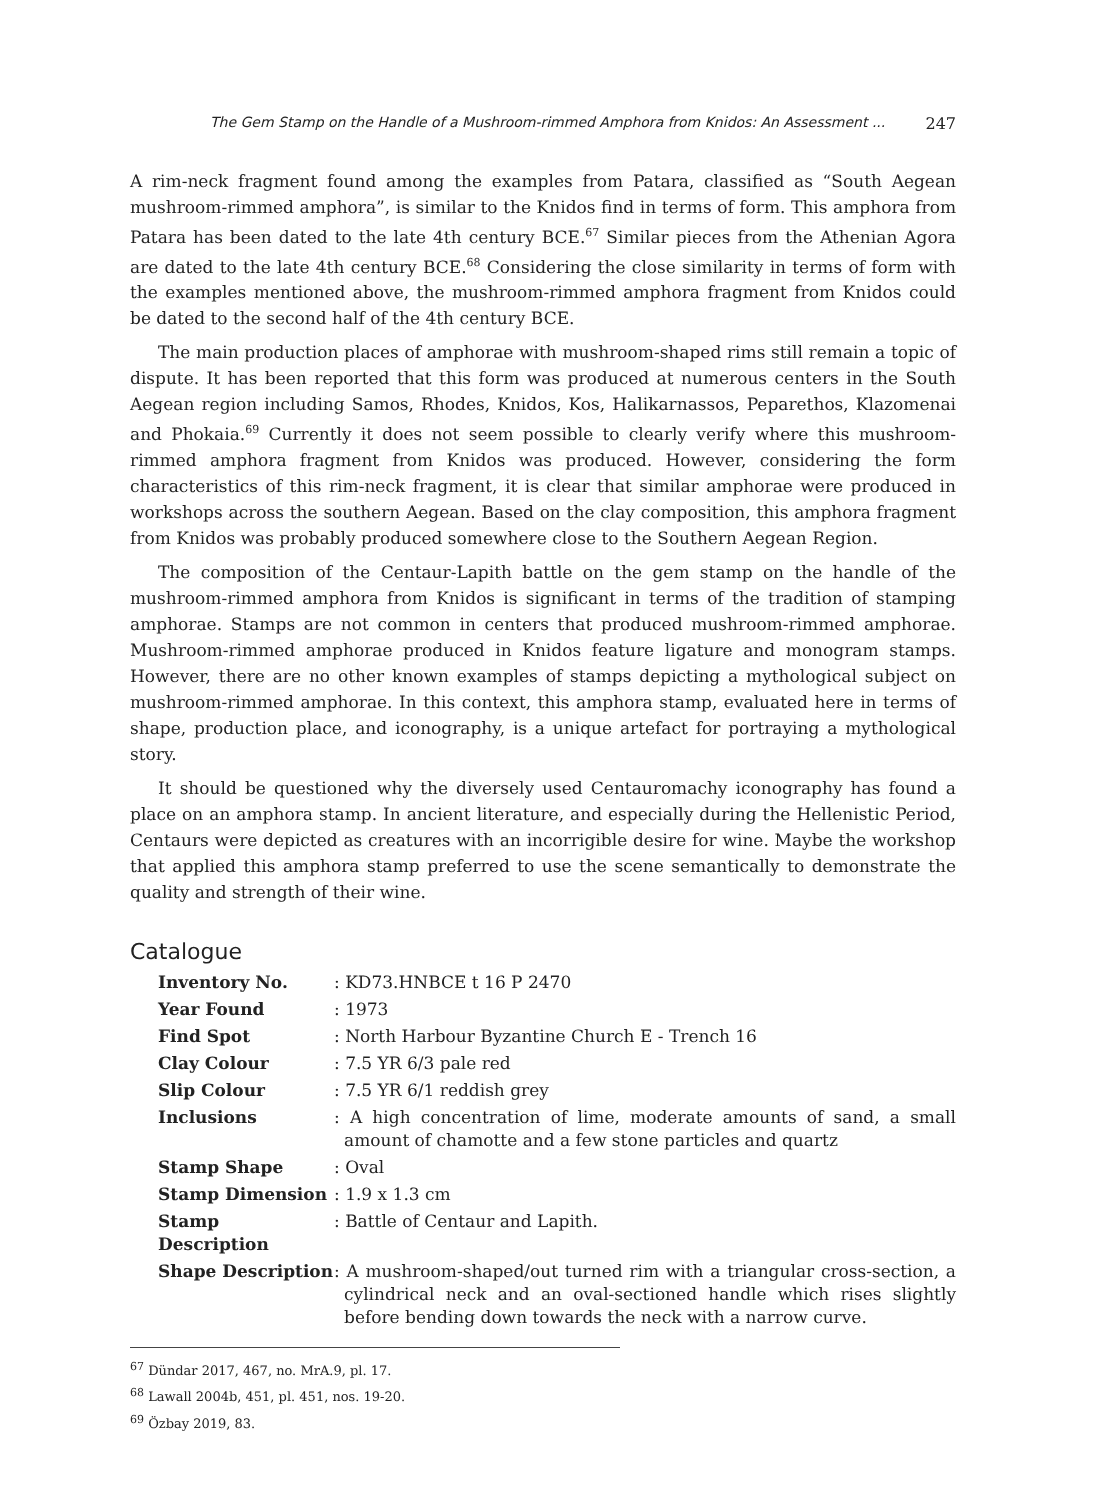The Gem Stamp on the Handle of a Mushroom-rimmed Amphora from Knidos: An Assessment ... 247
A rim-neck fragment found among the examples from Patara, classified as “South Aegean mushroom-rimmed amphora”, is similar to the Knidos find in terms of form. This amphora from Patara has been dated to the late 4th century BCE.<sup>67</sup> Similar pieces from the Athenian Agora are dated to the late 4th century BCE.<sup>68</sup> Considering the close similarity in terms of form with the examples mentioned above, the mushroom-rimmed amphora fragment from Knidos could be dated to the second half of the 4th century BCE.
The main production places of amphorae with mushroom-shaped rims still remain a topic of dispute. It has been reported that this form was produced at numerous centers in the South Aegean region including Samos, Rhodes, Knidos, Kos, Halikarnassos, Peparethos, Klazomenai and Phokaia.<sup>69</sup> Currently it does not seem possible to clearly verify where this mushroom-rimmed amphora fragment from Knidos was produced. However, considering the form characteristics of this rim-neck fragment, it is clear that similar amphorae were produced in workshops across the southern Aegean. Based on the clay composition, this amphora fragment from Knidos was probably produced somewhere close to the Southern Aegean Region.
The composition of the Centaur-Lapith battle on the gem stamp on the handle of the mushroom-rimmed amphora from Knidos is significant in terms of the tradition of stamping amphorae. Stamps are not common in centers that produced mushroom-rimmed amphorae. Mushroom-rimmed amphorae produced in Knidos feature ligature and monogram stamps. However, there are no other known examples of stamps depicting a mythological subject on mushroom-rimmed amphorae. In this context, this amphora stamp, evaluated here in terms of shape, production place, and iconography, is a unique artefact for portraying a mythological story.
It should be questioned why the diversely used Centauromachy iconography has found a place on an amphora stamp. In ancient literature, and especially during the Hellenistic Period, Centaurs were depicted as creatures with an incorrigible desire for wine. Maybe the workshop that applied this amphora stamp preferred to use the scene semantically to demonstrate the quality and strength of their wine.
Catalogue
| Inventory No. | : KD73.HNBCE t 16 P 2470 |
| Year Found | : 1973 |
| Find Spot | : North Harbour Byzantine Church E - Trench 16 |
| Clay Colour | : 7.5 YR 6/3 pale red |
| Slip Colour | : 7.5 YR 6/1 reddish grey |
| Inclusions | : A high concentration of lime, moderate amounts of sand, a small amount of chamotte and a few stone particles and quartz |
| Stamp Shape | : Oval |
| Stamp Dimension | : 1.9 x 1.3 cm |
| Stamp Description | : Battle of Centaur and Lapith. |
| Shape Description | : A mushroom-shaped/out turned rim with a triangular cross-section, a cylindrical neck and an oval-sectioned handle which rises slightly before bending down towards the neck with a narrow curve. |
<sup>67</sup> Dündar 2017, 467, no. MrA.9, pl. 17.
<sup>68</sup> Lawall 2004b, 451, pl. 451, nos. 19-20.
<sup>69</sup> Özbay 2019, 83.